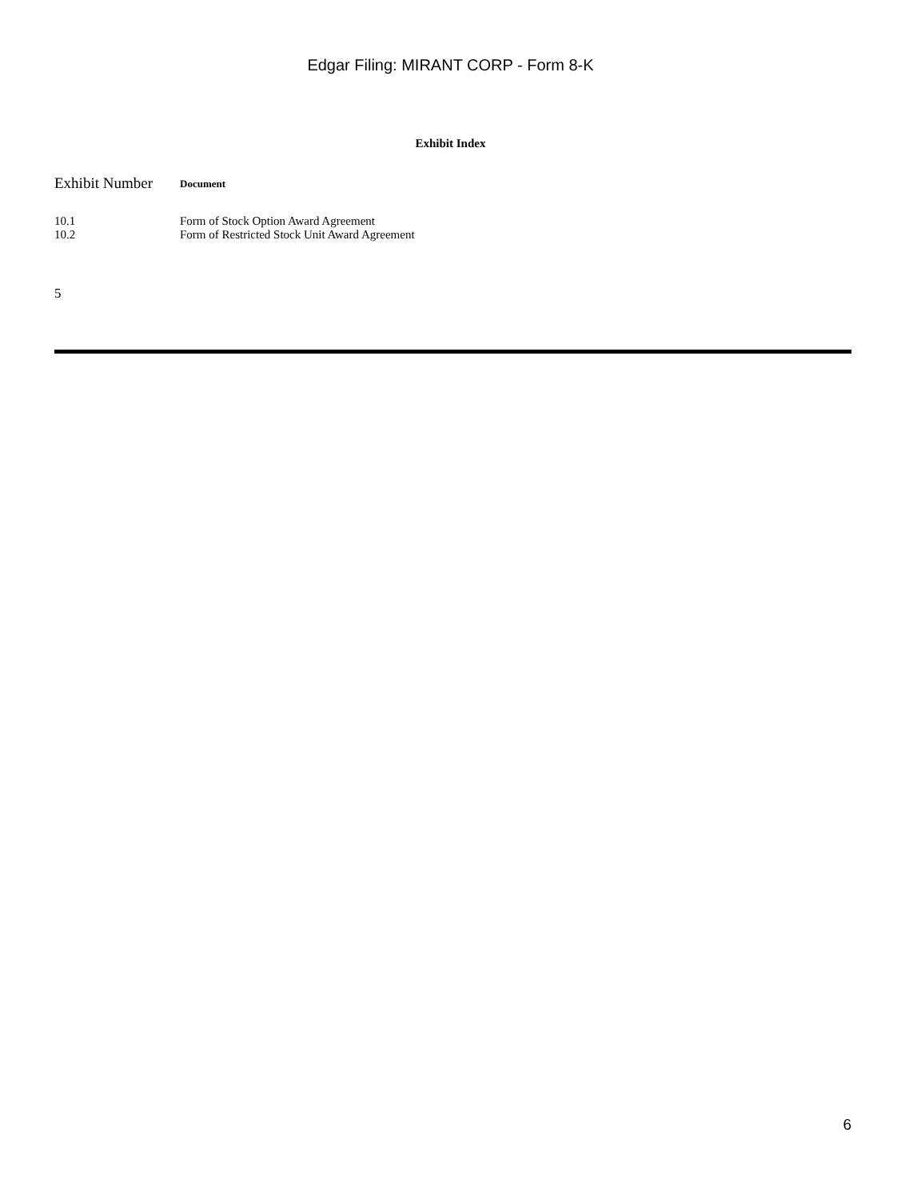Edgar Filing: MIRANT CORP - Form 8-K
Exhibit Index
| Exhibit Number | Document |
| --- | --- |
| 10.1 | Form of Stock Option Award Agreement |
| 10.2 | Form of Restricted Stock Unit Award Agreement |
5
6